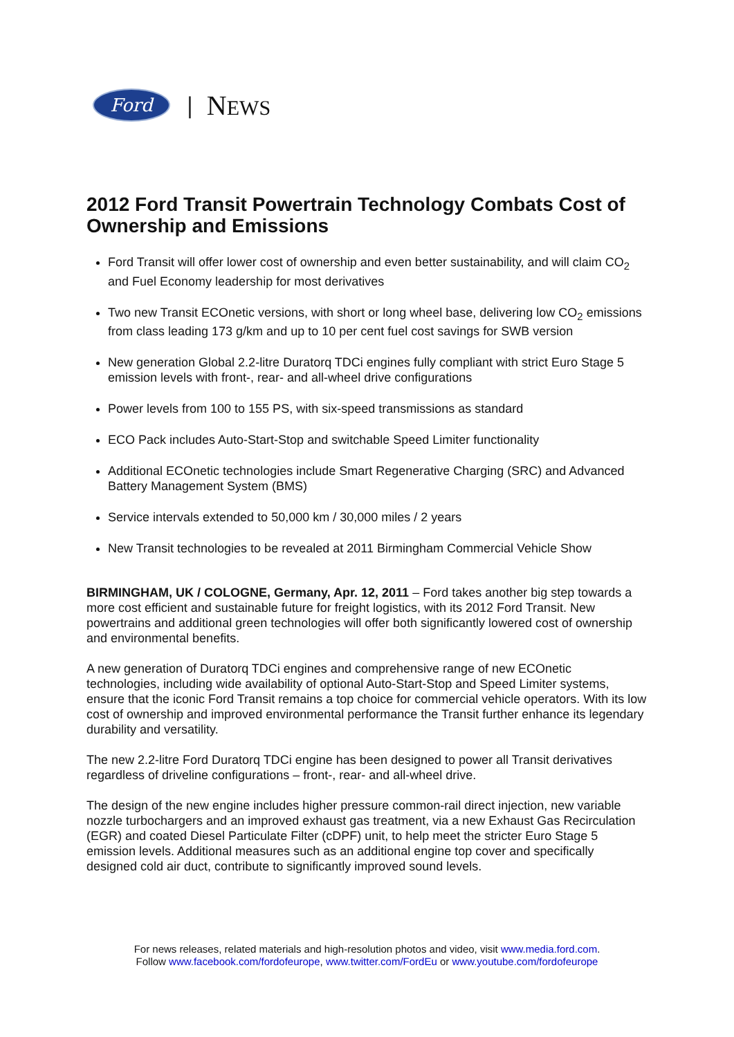Ford
| NEWS
2012 Ford Transit Powertrain Technology Combats Cost of Ownership and Emissions
Ford Transit will offer lower cost of ownership and even better sustainability, and will claim CO<sub>2</sub> and Fuel Economy leadership for most derivatives
Two new Transit ECOnetic versions, with short or long wheel base, delivering low CO<sub>2</sub> emissions from class leading 173 g/km and up to 10 per cent fuel cost savings for SWB version
New generation Global 2.2-litre Duratorq TDCi engines fully compliant with strict Euro Stage 5 emission levels with front-, rear- and all-wheel drive configurations
Power levels from 100 to 155 PS, with six-speed transmissions as standard
ECO Pack includes Auto-Start-Stop and switchable Speed Limiter functionality
Additional ECOnetic technologies include Smart Regenerative Charging (SRC) and Advanced Battery Management System (BMS)
Service intervals extended to 50,000 km / 30,000 miles / 2 years
New Transit technologies to be revealed at 2011 Birmingham Commercial Vehicle Show
BIRMINGHAM, UK / COLOGNE, Germany, Apr. 12, 2011 – Ford takes another big step towards a more cost efficient and sustainable future for freight logistics, with its 2012 Ford Transit. New powertrains and additional green technologies will offer both significantly lowered cost of ownership and environmental benefits.
A new generation of Duratorq TDCi engines and comprehensive range of new ECOnetic technologies, including wide availability of optional Auto-Start-Stop and Speed Limiter systems, ensure that the iconic Ford Transit remains a top choice for commercial vehicle operators. With its low cost of ownership and improved environmental performance the Transit further enhance its legendary durability and versatility.
The new 2.2-litre Ford Duratorq TDCi engine has been designed to power all Transit derivatives regardless of driveline configurations – front-, rear- and all-wheel drive.
The design of the new engine includes higher pressure common-rail direct injection, new variable nozzle turbochargers and an improved exhaust gas treatment, via a new Exhaust Gas Recirculation (EGR) and coated Diesel Particulate Filter (cDPF) unit, to help meet the stricter Euro Stage 5 emission levels. Additional measures such as an additional engine top cover and specifically designed cold air duct, contribute to significantly improved sound levels.
For news releases, related materials and high-resolution photos and video, visit www.media.ford.com.
Follow www.facebook.com/fordofeurope, www.twitter.com/FordEu or www.youtube.com/fordofeurope